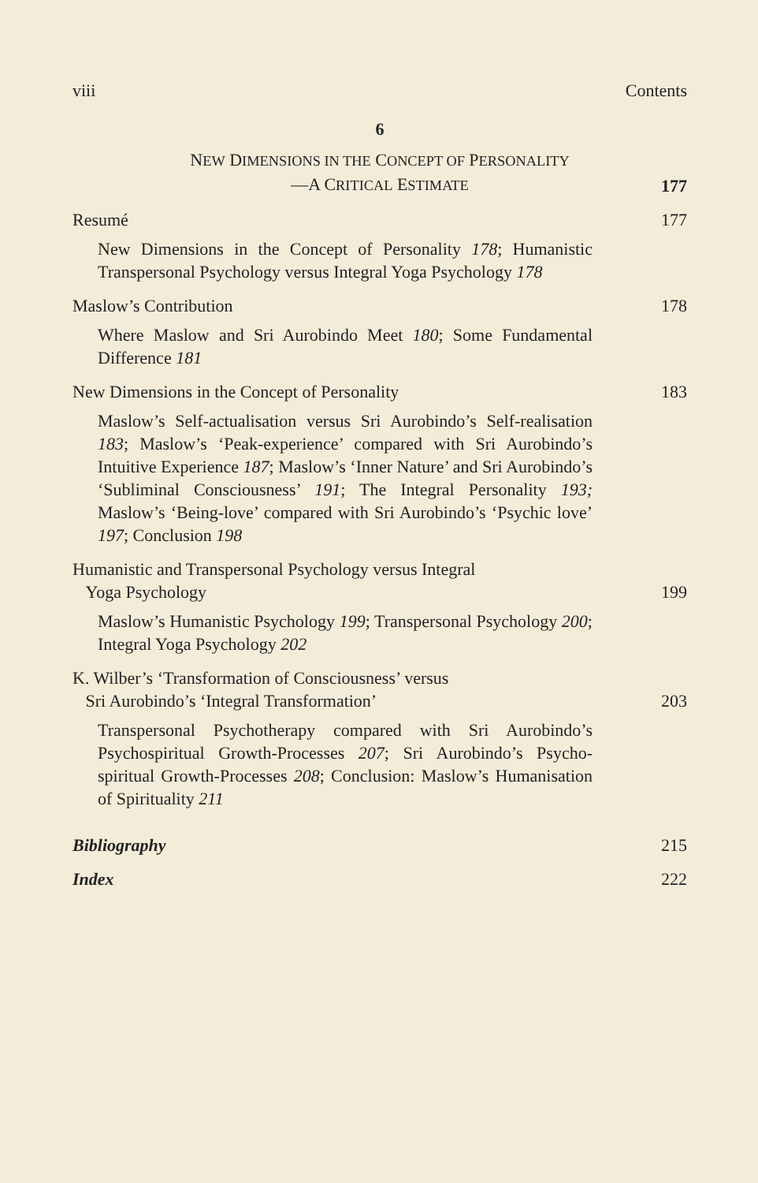viii Contents
6
NEW DIMENSIONS IN THE CONCEPT OF PERSONALITY
—A CRITICAL ESTIMATE
177
Resumé 177
New Dimensions in the Concept of Personality 178; Humanistic Transpersonal Psychology versus Integral Yoga Psychology 178
Maslow’s Contribution 178
Where Maslow and Sri Aurobindo Meet 180; Some Fundamental Difference 181
New Dimensions in the Concept of Personality 183
Maslow’s Self-actualisation versus Sri Aurobindo’s Self-realisation 183; Maslow’s ‘Peak-experience’ compared with Sri Aurobindo’s Intuitive Experience 187; Maslow’s ‘Inner Nature’ and Sri Aurobindo’s ‘Subliminal Consciousness’ 191; The Integral Personality 193; Maslow’s ‘Being-love’ compared with Sri Aurobindo’s ‘Psychic love’ 197; Conclusion 198
Humanistic and Transpersonal Psychology versus Integral
Yoga Psychology 199
Maslow’s Humanistic Psychology 199; Transpersonal Psychology 200; Integral Yoga Psychology 202
K. Wilber’s ‘Transformation of Consciousness’ versus
Sri Aurobindo’s ‘Integral Transformation’ 203
Transpersonal Psychotherapy compared with Sri Aurobindo’s Psychospiritual Growth-Processes 207; Sri Aurobindo’s Psycho-spiritual Growth-Processes 208; Conclusion: Maslow’s Humanisation of Spirituality 211
Bibliography 215
Index 222